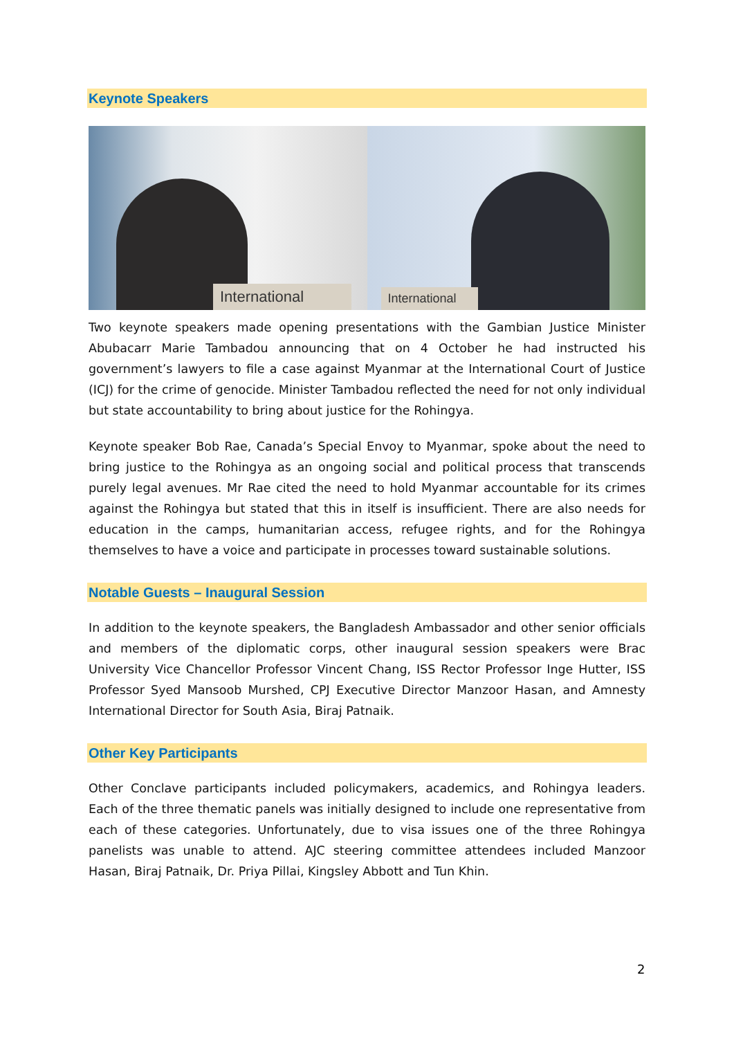Keynote Speakers
International
International
Two keynote speakers made opening presentations with the Gambian Justice Minister Abubacarr Marie Tambadou announcing that on 4 October he had instructed his government’s lawyers to file a case against Myanmar at the International Court of Justice (ICJ) for the crime of genocide. Minister Tambadou reflected the need for not only individual but state accountability to bring about justice for the Rohingya.
Keynote speaker Bob Rae, Canada’s Special Envoy to Myanmar, spoke about the need to bring justice to the Rohingya as an ongoing social and political process that transcends purely legal avenues. Mr Rae cited the need to hold Myanmar accountable for its crimes against the Rohingya but stated that this in itself is insufficient. There are also needs for education in the camps, humanitarian access, refugee rights, and for the Rohingya themselves to have a voice and participate in processes toward sustainable solutions.
Notable Guests – Inaugural Session
In addition to the keynote speakers, the Bangladesh Ambassador and other senior officials and members of the diplomatic corps, other inaugural session speakers were Brac University Vice Chancellor Professor Vincent Chang, ISS Rector Professor Inge Hutter, ISS Professor Syed Mansoob Murshed, CPJ Executive Director Manzoor Hasan, and Amnesty International Director for South Asia, Biraj Patnaik.
Other Key Participants
Other Conclave participants included policymakers, academics, and Rohingya leaders. Each of the three thematic panels was initially designed to include one representative from each of these categories. Unfortunately, due to visa issues one of the three Rohingya panelists was unable to attend. AJC steering committee attendees included Manzoor Hasan, Biraj Patnaik, Dr. Priya Pillai, Kingsley Abbott and Tun Khin.
2